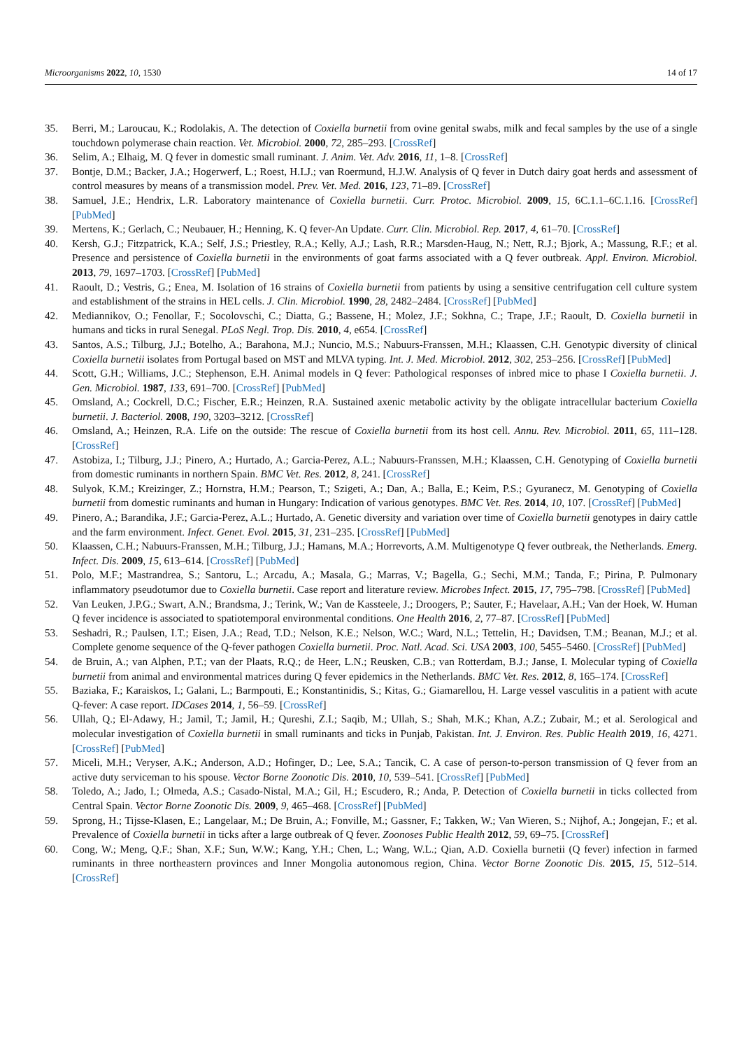Microorganisms 2022, 10, 1530 14 of 17
35. Berri, M.; Laroucau, K.; Rodolakis, A. The detection of Coxiella burnetii from ovine genital swabs, milk and fecal samples by the use of a single touchdown polymerase chain reaction. Vet. Microbiol. 2000, 72, 285–293. [CrossRef]
36. Selim, A.; Elhaig, M. Q fever in domestic small ruminant. J. Anim. Vet. Adv. 2016, 11, 1–8. [CrossRef]
37. Bontje, D.M.; Backer, J.A.; Hogerwerf, L.; Roest, H.I.J.; van Roermund, H.J.W. Analysis of Q fever in Dutch dairy goat herds and assessment of control measures by means of a transmission model. Prev. Vet. Med. 2016, 123, 71–89. [CrossRef]
38. Samuel, J.E.; Hendrix, L.R. Laboratory maintenance of Coxiella burnetii. Curr. Protoc. Microbiol. 2009, 15, 6C.1.1–6C.1.16. [CrossRef] [PubMed]
39. Mertens, K.; Gerlach, C.; Neubauer, H.; Henning, K. Q fever-An Update. Curr. Clin. Microbiol. Rep. 2017, 4, 61–70. [CrossRef]
40. Kersh, G.J.; Fitzpatrick, K.A.; Self, J.S.; Priestley, R.A.; Kelly, A.J.; Lash, R.R.; Marsden-Haug, N.; Nett, R.J.; Bjork, A.; Massung, R.F.; et al. Presence and persistence of Coxiella burnetii in the environments of goat farms associated with a Q fever outbreak. Appl. Environ. Microbiol. 2013, 79, 1697–1703. [CrossRef] [PubMed]
41. Raoult, D.; Vestris, G.; Enea, M. Isolation of 16 strains of Coxiella burnetii from patients by using a sensitive centrifugation cell culture system and establishment of the strains in HEL cells. J. Clin. Microbiol. 1990, 28, 2482–2484. [CrossRef] [PubMed]
42. Mediannikov, O.; Fenollar, F.; Socolovschi, C.; Diatta, G.; Bassene, H.; Molez, J.F.; Sokhna, C.; Trape, J.F.; Raoult, D. Coxiella burnetii in humans and ticks in rural Senegal. PLoS Negl. Trop. Dis. 2010, 4, e654. [CrossRef]
43. Santos, A.S.; Tilburg, J.J.; Botelho, A.; Barahona, M.J.; Nuncio, M.S.; Nabuurs-Franssen, M.H.; Klaassen, C.H. Genotypic diversity of clinical Coxiella burnetii isolates from Portugal based on MST and MLVA typing. Int. J. Med. Microbiol. 2012, 302, 253–256. [CrossRef] [PubMed]
44. Scott, G.H.; Williams, J.C.; Stephenson, E.H. Animal models in Q fever: Pathological responses of inbred mice to phase I Coxiella burnetii. J. Gen. Microbiol. 1987, 133, 691–700. [CrossRef] [PubMed]
45. Omsland, A.; Cockrell, D.C.; Fischer, E.R.; Heinzen, R.A. Sustained axenic metabolic activity by the obligate intracellular bacterium Coxiella burnetii. J. Bacteriol. 2008, 190, 3203–3212. [CrossRef]
46. Omsland, A.; Heinzen, R.A. Life on the outside: The rescue of Coxiella burnetii from its host cell. Annu. Rev. Microbiol. 2011, 65, 111–128. [CrossRef]
47. Astobiza, I.; Tilburg, J.J.; Pinero, A.; Hurtado, A.; Garcia-Perez, A.L.; Nabuurs-Franssen, M.H.; Klaassen, C.H. Genotyping of Coxiella burnetii from domestic ruminants in northern Spain. BMC Vet. Res. 2012, 8, 241. [CrossRef]
48. Sulyok, K.M.; Kreizinger, Z.; Hornstra, H.M.; Pearson, T.; Szigeti, A.; Dan, A.; Balla, E.; Keim, P.S.; Gyuranecz, M. Genotyping of Coxiella burnetii from domestic ruminants and human in Hungary: Indication of various genotypes. BMC Vet. Res. 2014, 10, 107. [CrossRef] [PubMed]
49. Pinero, A.; Barandika, J.F.; Garcia-Perez, A.L.; Hurtado, A. Genetic diversity and variation over time of Coxiella burnetii genotypes in dairy cattle and the farm environment. Infect. Genet. Evol. 2015, 31, 231–235. [CrossRef] [PubMed]
50. Klaassen, C.H.; Nabuurs-Franssen, M.H.; Tilburg, J.J.; Hamans, M.A.; Horrevorts, A.M. Multigenotype Q fever outbreak, the Netherlands. Emerg. Infect. Dis. 2009, 15, 613–614. [CrossRef] [PubMed]
51. Polo, M.F.; Mastrandrea, S.; Santoru, L.; Arcadu, A.; Masala, G.; Marras, V.; Bagella, G.; Sechi, M.M.; Tanda, F.; Pirina, P. Pulmonary inflammatory pseudotumor due to Coxiella burnetii. Case report and literature review. Microbes Infect. 2015, 17, 795–798. [CrossRef] [PubMed]
52. Van Leuken, J.P.G.; Swart, A.N.; Brandsma, J.; Terink, W.; Van de Kassteele, J.; Droogers, P.; Sauter, F.; Havelaar, A.H.; Van der Hoek, W. Human Q fever incidence is associated to spatiotemporal environmental conditions. One Health 2016, 2, 77–87. [CrossRef] [PubMed]
53. Seshadri, R.; Paulsen, I.T.; Eisen, J.A.; Read, T.D.; Nelson, K.E.; Nelson, W.C.; Ward, N.L.; Tettelin, H.; Davidsen, T.M.; Beanan, M.J.; et al. Complete genome sequence of the Q-fever pathogen Coxiella burnetii. Proc. Natl. Acad. Sci. USA 2003, 100, 5455–5460. [CrossRef] [PubMed]
54. de Bruin, A.; van Alphen, P.T.; van der Plaats, R.Q.; de Heer, L.N.; Reusken, C.B.; van Rotterdam, B.J.; Janse, I. Molecular typing of Coxiella burnetii from animal and environmental matrices during Q fever epidemics in the Netherlands. BMC Vet. Res. 2012, 8, 165–174. [CrossRef]
55. Baziaka, F.; Karaiskos, I.; Galani, L.; Barmpouti, E.; Konstantinidis, S.; Kitas, G.; Giamarellou, H. Large vessel vasculitis in a patient with acute Q-fever: A case report. IDCases 2014, 1, 56–59. [CrossRef]
56. Ullah, Q.; El-Adawy, H.; Jamil, T.; Jamil, H.; Qureshi, Z.I.; Saqib, M.; Ullah, S.; Shah, M.K.; Khan, A.Z.; Zubair, M.; et al. Serological and molecular investigation of Coxiella burnetii in small ruminants and ticks in Punjab, Pakistan. Int. J. Environ. Res. Public Health 2019, 16, 4271. [CrossRef] [PubMed]
57. Miceli, M.H.; Veryser, A.K.; Anderson, A.D.; Hofinger, D.; Lee, S.A.; Tancik, C. A case of person-to-person transmission of Q fever from an active duty serviceman to his spouse. Vector Borne Zoonotic Dis. 2010, 10, 539–541. [CrossRef] [PubMed]
58. Toledo, A.; Jado, I.; Olmeda, A.S.; Casado-Nistal, M.A.; Gil, H.; Escudero, R.; Anda, P. Detection of Coxiella burnetii in ticks collected from Central Spain. Vector Borne Zoonotic Dis. 2009, 9, 465–468. [CrossRef] [PubMed]
59. Sprong, H.; Tijsse-Klasen, E.; Langelaar, M.; De Bruin, A.; Fonville, M.; Gassner, F.; Takken, W.; Van Wieren, S.; Nijhof, A.; Jongejan, F.; et al. Prevalence of Coxiella burnetii in ticks after a large outbreak of Q fever. Zoonoses Public Health 2012, 59, 69–75. [CrossRef]
60. Cong, W.; Meng, Q.F.; Shan, X.F.; Sun, W.W.; Kang, Y.H.; Chen, L.; Wang, W.L.; Qian, A.D. Coxiella burnetii (Q fever) infection in farmed ruminants in three northeastern provinces and Inner Mongolia autonomous region, China. Vector Borne Zoonotic Dis. 2015, 15, 512–514. [CrossRef]